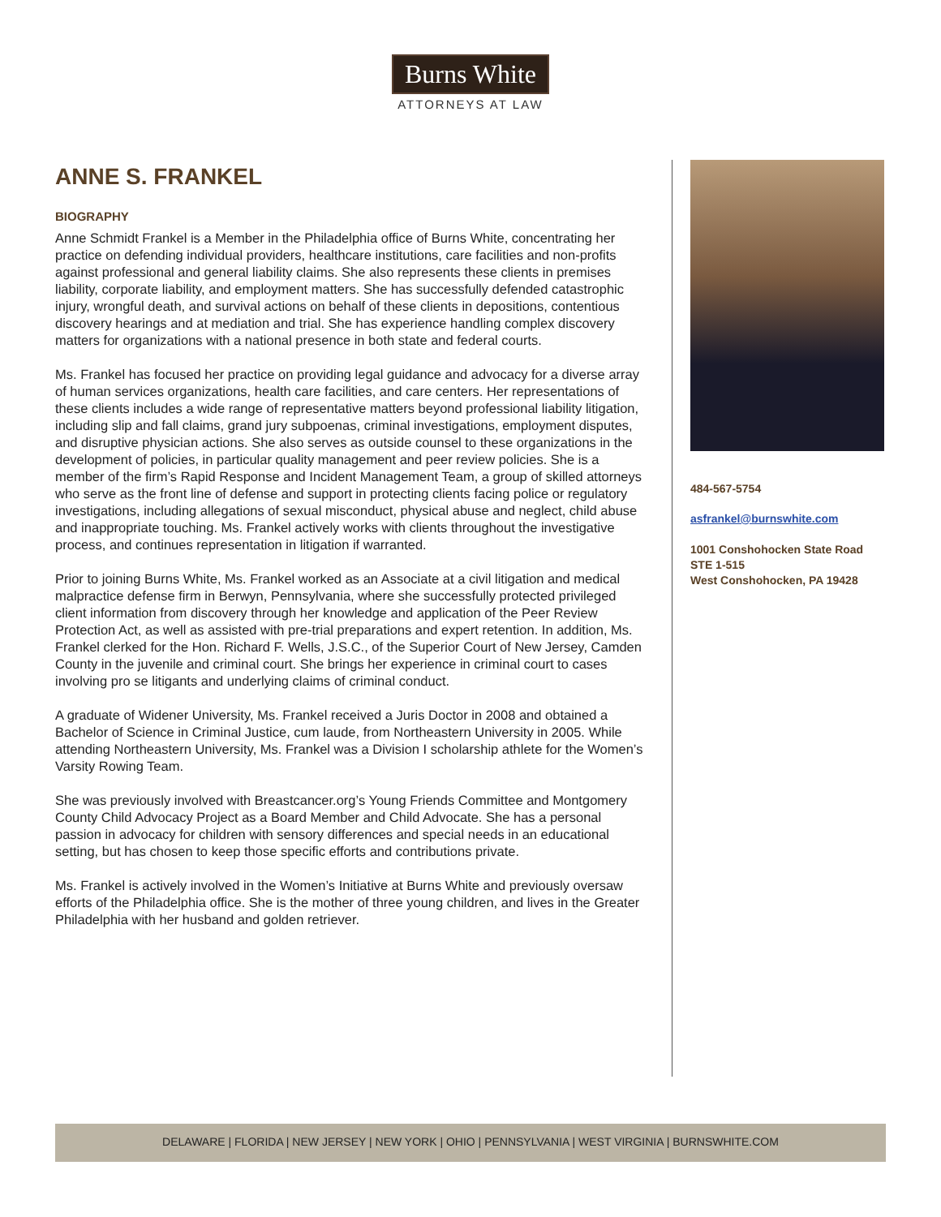Burns White
ATTORNEYS AT LAW
ANNE S. FRANKEL
BIOGRAPHY
Anne Schmidt Frankel is a Member in the Philadelphia office of Burns White, concentrating her practice on defending individual providers, healthcare institutions, care facilities and non-profits against professional and general liability claims. She also represents these clients in premises liability, corporate liability, and employment matters. She has successfully defended catastrophic injury, wrongful death, and survival actions on behalf of these clients in depositions, contentious discovery hearings and at mediation and trial. She has experience handling complex discovery matters for organizations with a national presence in both state and federal courts.
Ms. Frankel has focused her practice on providing legal guidance and advocacy for a diverse array of human services organizations, health care facilities, and care centers. Her representations of these clients includes a wide range of representative matters beyond professional liability litigation, including slip and fall claims, grand jury subpoenas, criminal investigations, employment disputes, and disruptive physician actions. She also serves as outside counsel to these organizations in the development of policies, in particular quality management and peer review policies. She is a member of the firm’s Rapid Response and Incident Management Team, a group of skilled attorneys who serve as the front line of defense and support in protecting clients facing police or regulatory investigations, including allegations of sexual misconduct, physical abuse and neglect, child abuse and inappropriate touching. Ms. Frankel actively works with clients throughout the investigative process, and continues representation in litigation if warranted.
Prior to joining Burns White, Ms. Frankel worked as an Associate at a civil litigation and medical malpractice defense firm in Berwyn, Pennsylvania, where she successfully protected privileged client information from discovery through her knowledge and application of the Peer Review Protection Act, as well as assisted with pre-trial preparations and expert retention. In addition, Ms. Frankel clerked for the Hon. Richard F. Wells, J.S.C., of the Superior Court of New Jersey, Camden County in the juvenile and criminal court. She brings her experience in criminal court to cases involving pro se litigants and underlying claims of criminal conduct.
A graduate of Widener University, Ms. Frankel received a Juris Doctor in 2008 and obtained a Bachelor of Science in Criminal Justice, cum laude, from Northeastern University in 2005. While attending Northeastern University, Ms. Frankel was a Division I scholarship athlete for the Women’s Varsity Rowing Team.
She was previously involved with Breastcancer.org’s Young Friends Committee and Montgomery County Child Advocacy Project as a Board Member and Child Advocate. She has a personal passion in advocacy for children with sensory differences and special needs in an educational setting, but has chosen to keep those specific efforts and contributions private.
Ms. Frankel is actively involved in the Women’s Initiative at Burns White and previously oversaw efforts of the Philadelphia office. She is the mother of three young children, and lives in the Greater Philadelphia with her husband and golden retriever.
484-567-5754
asfrankel@burnswhite.com
1001 Conshohocken State Road
STE 1-515
West Conshohocken, PA 19428
DELAWARE | FLORIDA | NEW JERSEY | NEW YORK | OHIO | PENNSYLVANIA | WEST VIRGINIA | BURNSWHITE.COM